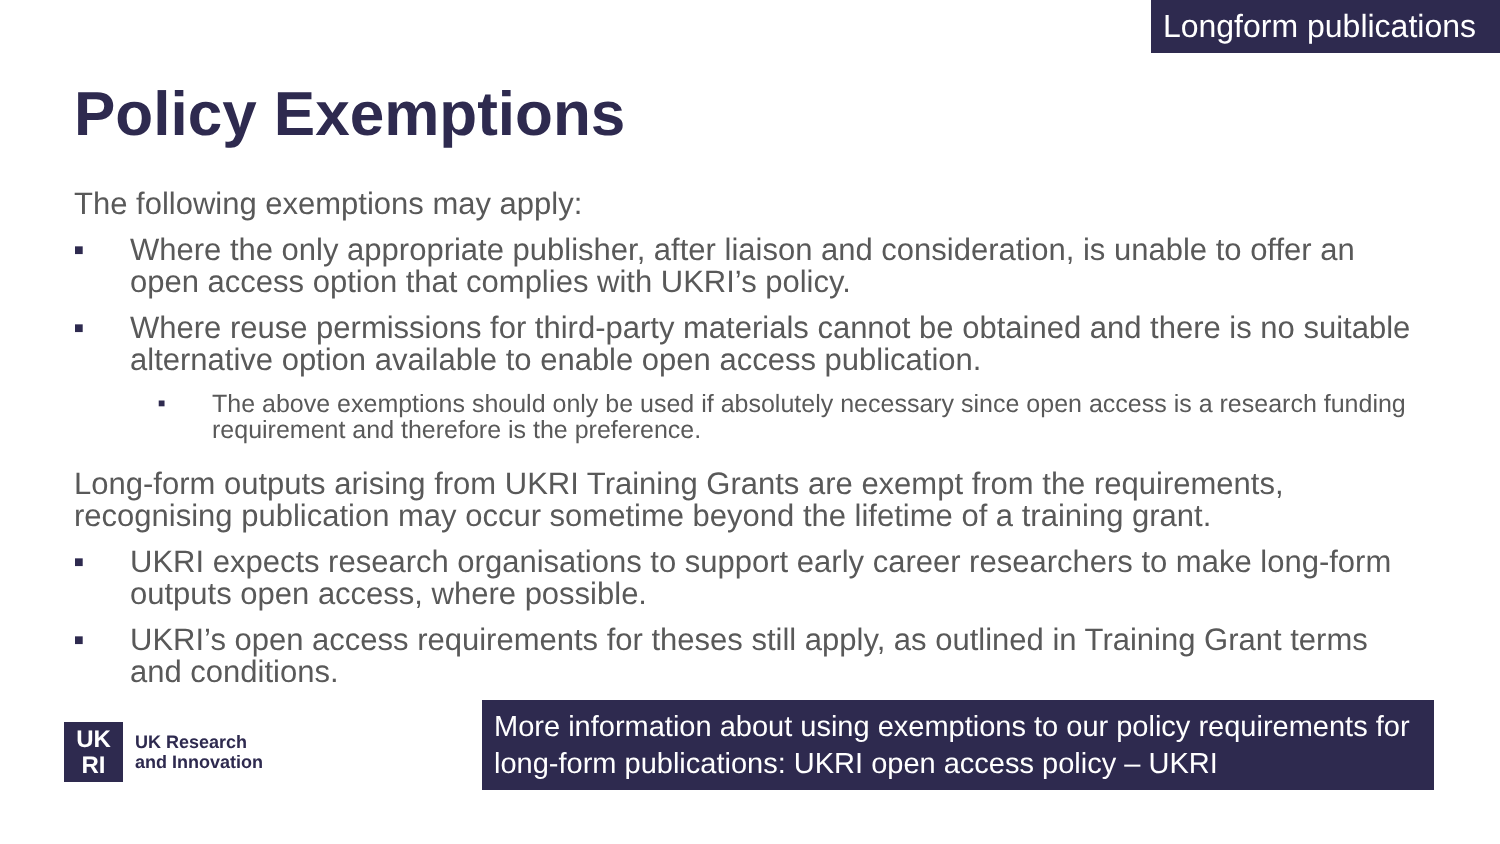Longform publications
Policy Exemptions
The following exemptions may apply:
■ Where the only appropriate publisher, after liaison and consideration, is unable to offer an open access option that complies with UKRI’s policy.
■ Where reuse permissions for third-party materials cannot be obtained and there is no suitable alternative option available to enable open access publication.
■ The above exemptions should only be used if absolutely necessary since open access is a research funding requirement and therefore is the preference.
Long-form outputs arising from UKRI Training Grants are exempt from the requirements, recognising publication may occur sometime beyond the lifetime of a training grant.
■ UKRI expects research organisations to support early career researchers to make long-form outputs open access, where possible.
■ UKRI’s open access requirements for theses still apply, as outlined in Training Grant terms and conditions.
UK
RI
UK Research
and Innovation
More information about using exemptions to our policy requirements for long-form publications: UKRI open access policy – UKRI